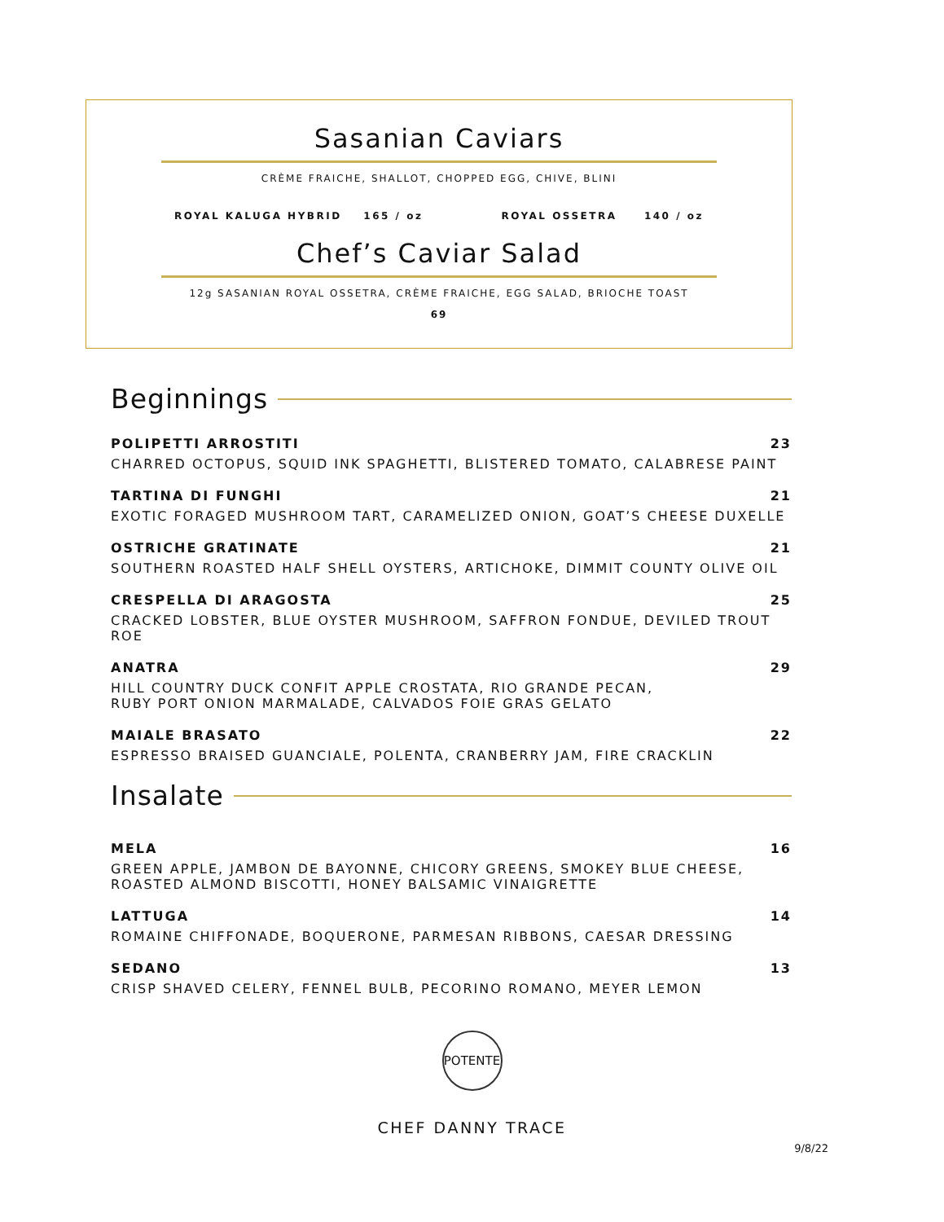Sasanian Caviars
CRÈME FRAICHE, SHALLOT, CHOPPED EGG, CHIVE, BLINI
ROYAL KALUGA HYBRID 165 / oz ROYAL OSSETRA 140 / oz
Chef’s Caviar Salad
12g SASANIAN ROYAL OSSETRA, CRÈME FRAICHE, EGG SALAD, BRIOCHE TOAST
69
Beginnings
POLIPETTI ARROSTITI 23
CHARRED OCTOPUS, SQUID INK SPAGHETTI, BLISTERED TOMATO, CALABRESE PAINT
TARTINA DI FUNGHI 21
EXOTIC FORAGED MUSHROOM TART, CARAMELIZED ONION, GOAT’S CHEESE DUXELLE
OSTRICHE GRATINATE 21
SOUTHERN ROASTED HALF SHELL OYSTERS, ARTICHOKE, DIMMIT COUNTY OLIVE OIL
CRESPELLA DI ARAGOSTA 25
CRACKED LOBSTER, BLUE OYSTER MUSHROOM, SAFFRON FONDUE, DEVILED TROUT ROE
ANATRA 29
HILL COUNTRY DUCK CONFIT APPLE CROSTATA, RIO GRANDE PECAN,
RUBY PORT ONION MARMALADE, CALVADOS FOIE GRAS GELATO
MAIALE BRASATO 22
ESPRESSO BRAISED GUANCIALE, POLENTA, CRANBERRY JAM, FIRE CRACKLIN
Insalate
MELA 16
GREEN APPLE, JAMBON DE BAYONNE, CHICORY GREENS, SMOKEY BLUE CHEESE,
ROASTED ALMOND BISCOTTI, HONEY BALSAMIC VINAIGRETTE
LATTUGA 14
ROMAINE CHIFFONADE, BOQUERONE, PARMESAN RIBBONS, CAESAR DRESSING
SEDANO 13
CRISP SHAVED CELERY, FENNEL BULB, PECORINO ROMANO, MEYER LEMON
POTENTE
CHEF DANNY TRACE
9/8/22